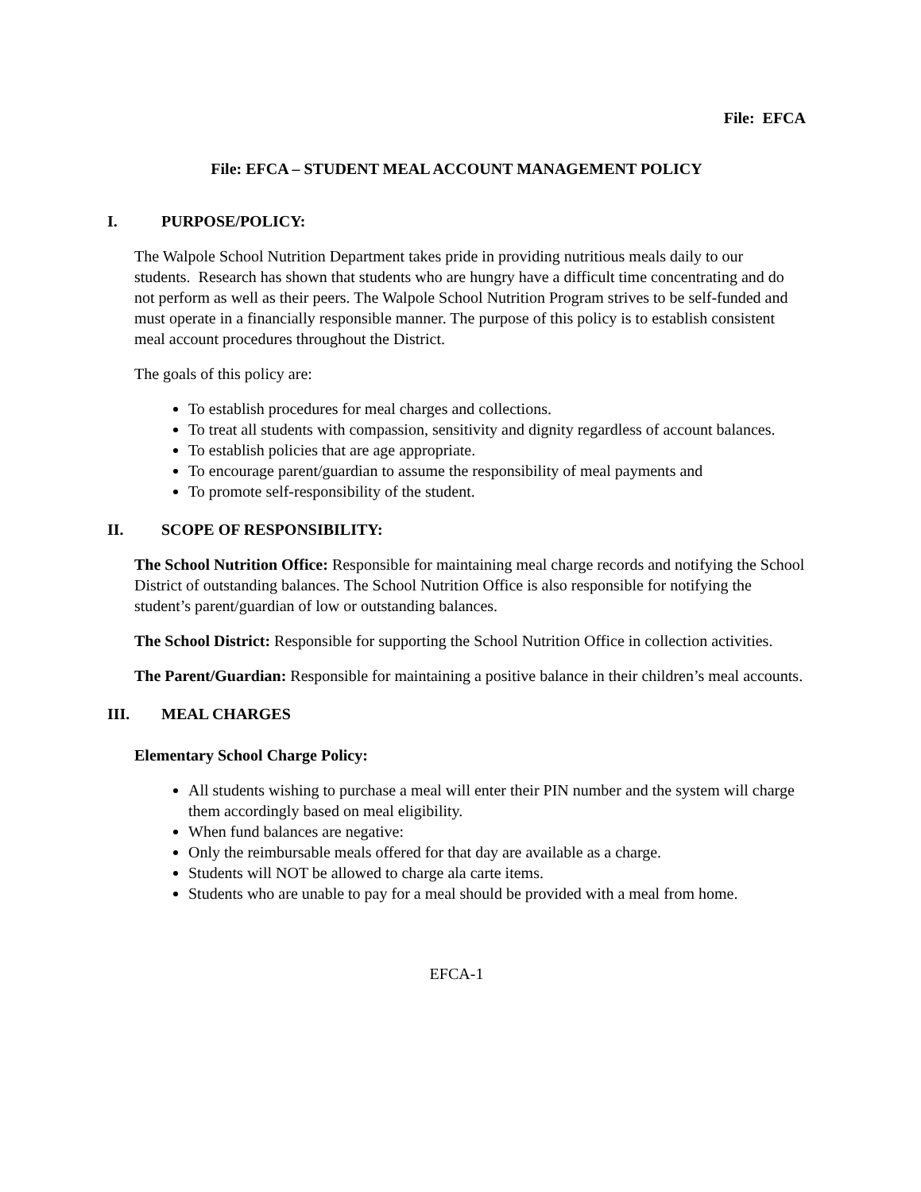File: EFCA
File: EFCA – STUDENT MEAL ACCOUNT MANAGEMENT POLICY
I. PURPOSE/POLICY:
The Walpole School Nutrition Department takes pride in providing nutritious meals daily to our students. Research has shown that students who are hungry have a difficult time concentrating and do not perform as well as their peers. The Walpole School Nutrition Program strives to be self-funded and must operate in a financially responsible manner. The purpose of this policy is to establish consistent meal account procedures throughout the District.
The goals of this policy are:
To establish procedures for meal charges and collections.
To treat all students with compassion, sensitivity and dignity regardless of account balances.
To establish policies that are age appropriate.
To encourage parent/guardian to assume the responsibility of meal payments and
To promote self-responsibility of the student.
II. SCOPE OF RESPONSIBILITY:
The School Nutrition Office: Responsible for maintaining meal charge records and notifying the School District of outstanding balances. The School Nutrition Office is also responsible for notifying the student’s parent/guardian of low or outstanding balances.
The School District: Responsible for supporting the School Nutrition Office in collection activities.
The Parent/Guardian: Responsible for maintaining a positive balance in their children’s meal accounts.
III. MEAL CHARGES
Elementary School Charge Policy:
All students wishing to purchase a meal will enter their PIN number and the system will charge them accordingly based on meal eligibility.
When fund balances are negative:
Only the reimbursable meals offered for that day are available as a charge.
Students will NOT be allowed to charge ala carte items.
Students who are unable to pay for a meal should be provided with a meal from home.
EFCA-1